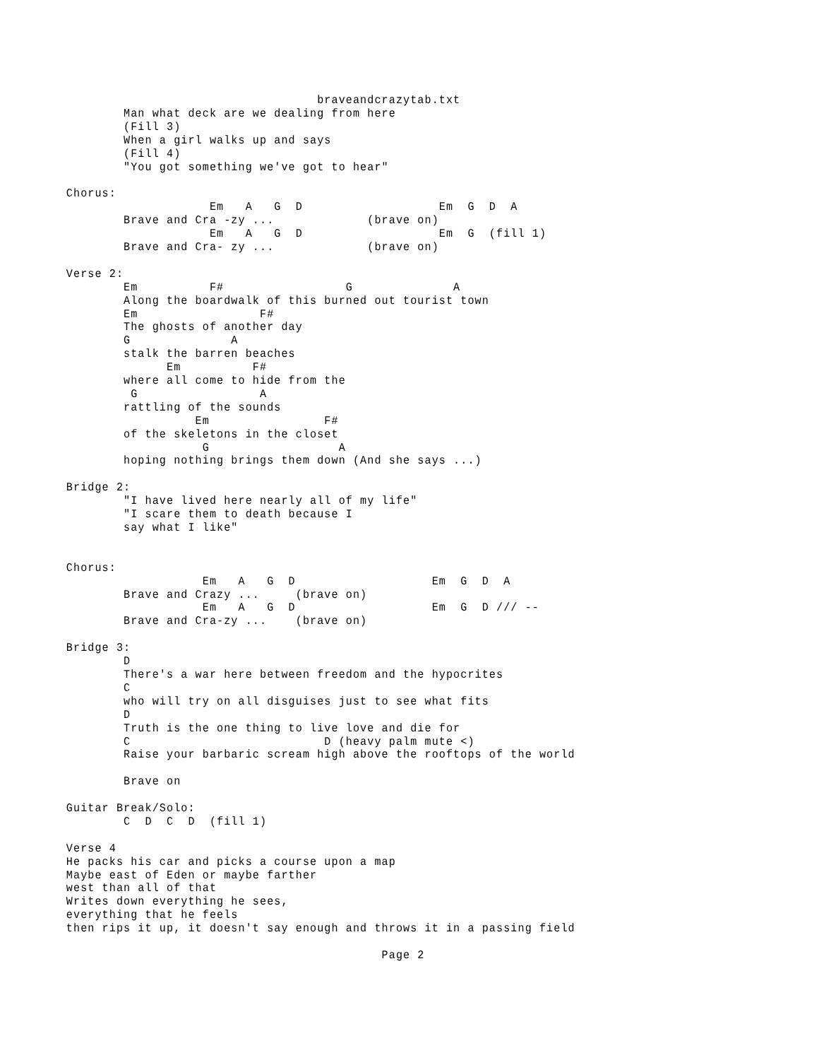braveandcrazytab.txt
        Man what deck are we dealing from here
        (Fill 3)
        When a girl walks up and says
        (Fill 4)
        "You got something we've got to hear"

Chorus:
                    Em   A   G  D                   Em  G  D  A
        Brave and Cra -zy ...             (brave on)
                    Em   A   G  D                   Em  G  (fill 1)
        Brave and Cra- zy ...             (brave on)

Verse 2:
        Em          F#                 G              A
        Along the boardwalk of this burned out tourist town
        Em                 F#
        The ghosts of another day
        G              A
        stalk the barren beaches
              Em          F#
        where all come to hide from the
         G                 A
        rattling of the sounds
                  Em                F#
        of the skeletons in the closet
                   G                  A
        hoping nothing brings them down (And she says ...)

Bridge 2:
        "I have lived here nearly all of my life"
        "I scare them to death because I
        say what I like"


Chorus:
                   Em   A   G  D                   Em  G  D  A
        Brave and Crazy ...     (brave on)
                   Em   A   G  D                   Em  G  D /// --
        Brave and Cra-zy ...    (brave on)

Bridge 3:
        D
        There's a war here between freedom and the hypocrites
        C
        who will try on all disguises just to see what fits
        D
        Truth is the one thing to live love and die for
        C                           D (heavy palm mute <)
        Raise your barbaric scream high above the rooftops of the world

        Brave on

Guitar Break/Solo:
        C  D  C  D  (fill 1)

Verse 4
He packs his car and picks a course upon a map
Maybe east of Eden or maybe farther
west than all of that
Writes down everything he sees,
everything that he feels
then rips it up, it doesn't say enough and throws it in a passing field

                                            Page 2